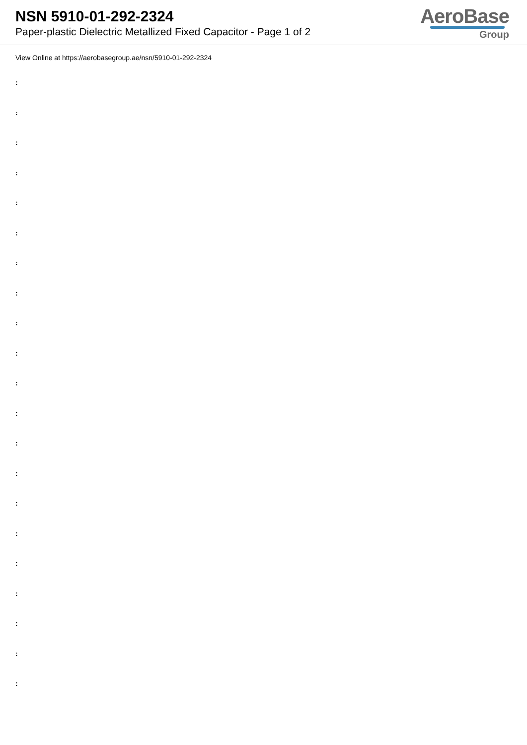NSN 5910-01-292-2324
Paper-plastic Dielectric Metallized Fixed Capacitor - Page 1 of 2
AeroBase
Group
View Online at https://aerobasegroup.ae/nsn/5910-01-292-2324
:
:
:
:
:
:
:
:
:
:
:
:
:
:
:
:
:
:
:
:
: